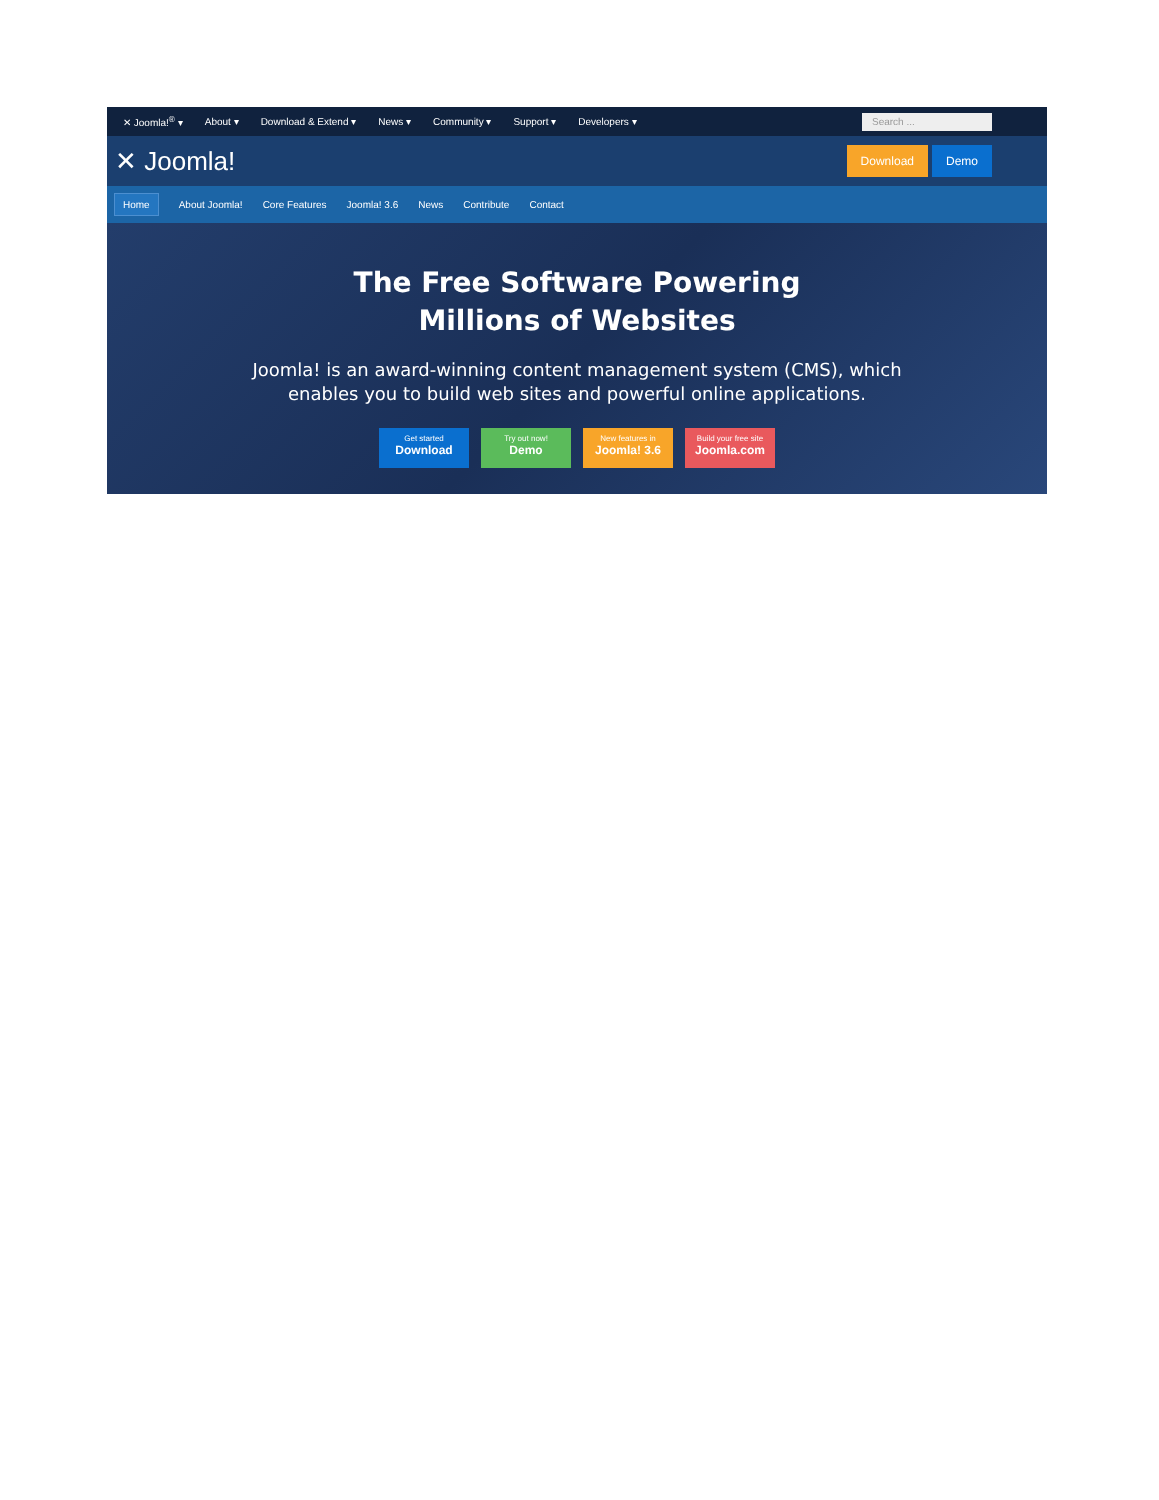✕ Joomla!<sup>®</sup> ▾ About ▾ Download & Extend ▾ News ▾ Community ▾ Support ▾ Developers ▾
Search ...
✕ Joomla!
Download Demo
Home About Joomla! Core Features Joomla! 3.6 News Contribute Contact
The Free Software Powering
Millions of Websites
Joomla! is an award-winning content management system (CMS), which
enables you to build web sites and powerful online applications.
Get started
Download
Try out now!
Demo
New features in
Joomla! 3.6
Build your free site
Joomla.com